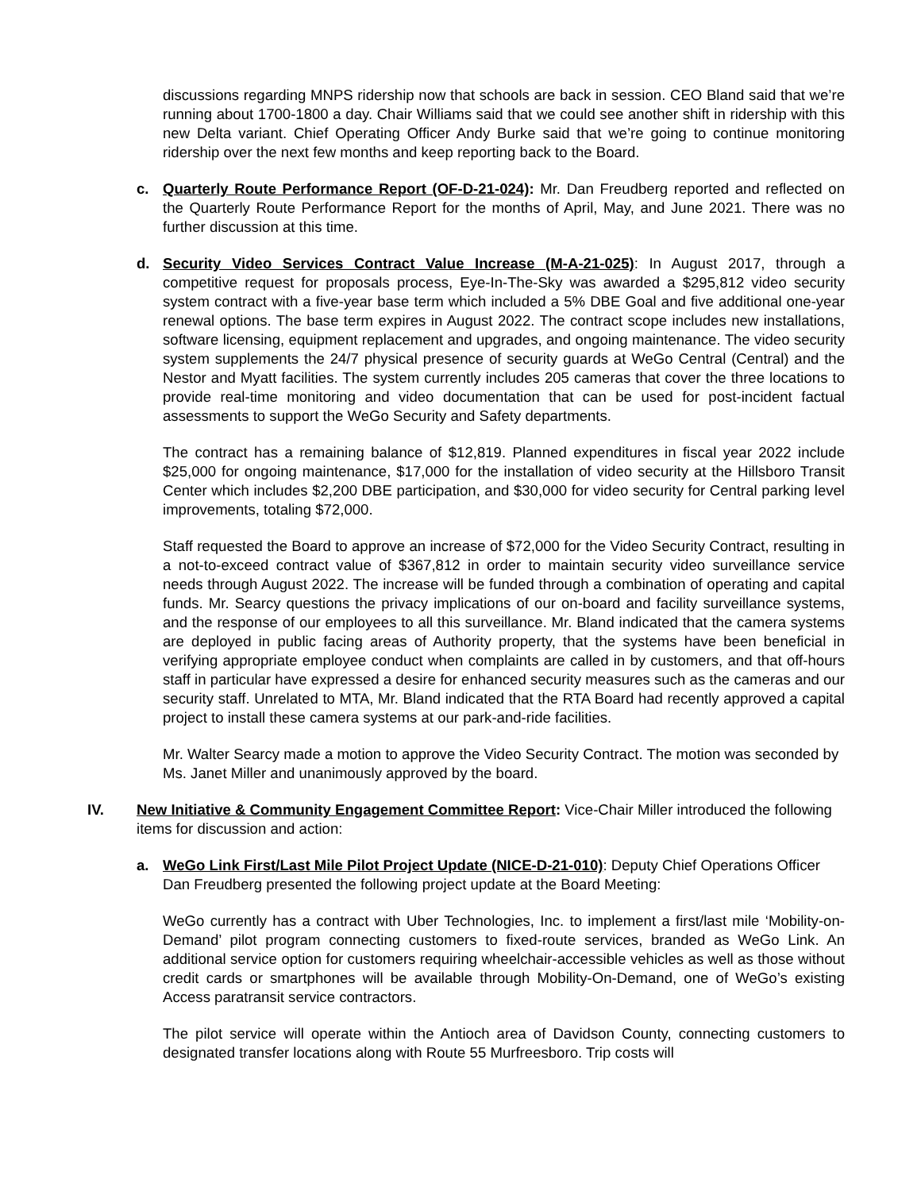discussions regarding MNPS ridership now that schools are back in session. CEO Bland said that we’re running about 1700-1800 a day. Chair Williams said that we could see another shift in ridership with this new Delta variant. Chief Operating Officer Andy Burke said that we’re going to continue monitoring ridership over the next few months and keep reporting back to the Board.
c. Quarterly Route Performance Report (OF-D-21-024): Mr. Dan Freudberg reported and reflected on the Quarterly Route Performance Report for the months of April, May, and June 2021. There was no further discussion at this time.
d. Security Video Services Contract Value Increase (M-A-21-025): In August 2017, through a competitive request for proposals process, Eye-In-The-Sky was awarded a $295,812 video security system contract with a five-year base term which included a 5% DBE Goal and five additional one-year renewal options. The base term expires in August 2022. The contract scope includes new installations, software licensing, equipment replacement and upgrades, and ongoing maintenance. The video security system supplements the 24/7 physical presence of security guards at WeGo Central (Central) and the Nestor and Myatt facilities. The system currently includes 205 cameras that cover the three locations to provide real-time monitoring and video documentation that can be used for post-incident factual assessments to support the WeGo Security and Safety departments.
The contract has a remaining balance of $12,819. Planned expenditures in fiscal year 2022 include $25,000 for ongoing maintenance, $17,000 for the installation of video security at the Hillsboro Transit Center which includes $2,200 DBE participation, and $30,000 for video security for Central parking level improvements, totaling $72,000.
Staff requested the Board to approve an increase of $72,000 for the Video Security Contract, resulting in a not-to-exceed contract value of $367,812 in order to maintain security video surveillance service needs through August 2022. The increase will be funded through a combination of operating and capital funds. Mr. Searcy questions the privacy implications of our on-board and facility surveillance systems, and the response of our employees to all this surveillance. Mr. Bland indicated that the camera systems are deployed in public facing areas of Authority property, that the systems have been beneficial in verifying appropriate employee conduct when complaints are called in by customers, and that off-hours staff in particular have expressed a desire for enhanced security measures such as the cameras and our security staff. Unrelated to MTA, Mr. Bland indicated that the RTA Board had recently approved a capital project to install these camera systems at our park-and-ride facilities.
Mr. Walter Searcy made a motion to approve the Video Security Contract. The motion was seconded by Ms. Janet Miller and unanimously approved by the board.
IV. New Initiative & Community Engagement Committee Report: Vice-Chair Miller introduced the following items for discussion and action:
a. WeGo Link First/Last Mile Pilot Project Update (NICE-D-21-010): Deputy Chief Operations Officer Dan Freudberg presented the following project update at the Board Meeting:
WeGo currently has a contract with Uber Technologies, Inc. to implement a first/last mile ‘Mobility-on-Demand’ pilot program connecting customers to fixed-route services, branded as WeGo Link. An additional service option for customers requiring wheelchair-accessible vehicles as well as those without credit cards or smartphones will be available through Mobility-On-Demand, one of WeGo’s existing Access paratransit service contractors.
The pilot service will operate within the Antioch area of Davidson County, connecting customers to designated transfer locations along with Route 55 Murfreesboro. Trip costs will